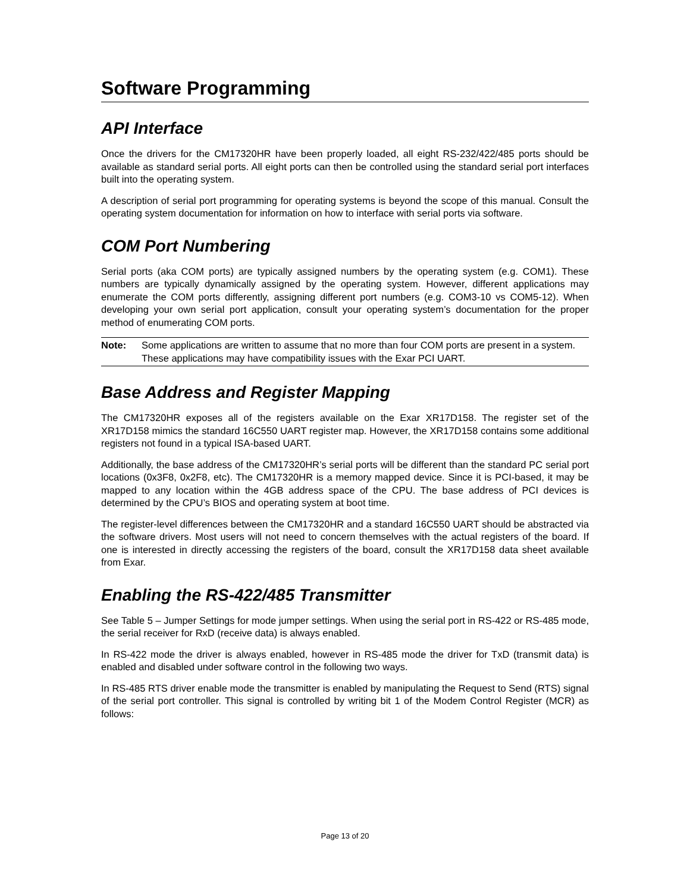Software Programming
API Interface
Once the drivers for the CM17320HR have been properly loaded, all eight RS-232/422/485 ports should be available as standard serial ports. All eight ports can then be controlled using the standard serial port interfaces built into the operating system.
A description of serial port programming for operating systems is beyond the scope of this manual. Consult the operating system documentation for information on how to interface with serial ports via software.
COM Port Numbering
Serial ports (aka COM ports) are typically assigned numbers by the operating system (e.g. COM1). These numbers are typically dynamically assigned by the operating system. However, different applications may enumerate the COM ports differently, assigning different port numbers (e.g. COM3-10 vs COM5-12). When developing your own serial port application, consult your operating system’s documentation for the proper method of enumerating COM ports.
Note: Some applications are written to assume that no more than four COM ports are present in a system. These applications may have compatibility issues with the Exar PCI UART.
Base Address and Register Mapping
The CM17320HR exposes all of the registers available on the Exar XR17D158. The register set of the XR17D158 mimics the standard 16C550 UART register map. However, the XR17D158 contains some additional registers not found in a typical ISA-based UART.
Additionally, the base address of the CM17320HR’s serial ports will be different than the standard PC serial port locations (0x3F8, 0x2F8, etc). The CM17320HR is a memory mapped device. Since it is PCI-based, it may be mapped to any location within the 4GB address space of the CPU. The base address of PCI devices is determined by the CPU’s BIOS and operating system at boot time.
The register-level differences between the CM17320HR and a standard 16C550 UART should be abstracted via the software drivers. Most users will not need to concern themselves with the actual registers of the board. If one is interested in directly accessing the registers of the board, consult the XR17D158 data sheet available from Exar.
Enabling the RS-422/485 Transmitter
See Table 5 – Jumper Settings for mode jumper settings. When using the serial port in RS-422 or RS-485 mode, the serial receiver for RxD (receive data) is always enabled.
In RS-422 mode the driver is always enabled, however in RS-485 mode the driver for TxD (transmit data) is enabled and disabled under software control in the following two ways.
In RS-485 RTS driver enable mode the transmitter is enabled by manipulating the Request to Send (RTS) signal of the serial port controller. This signal is controlled by writing bit 1 of the Modem Control Register (MCR) as follows:
Page 13 of 20